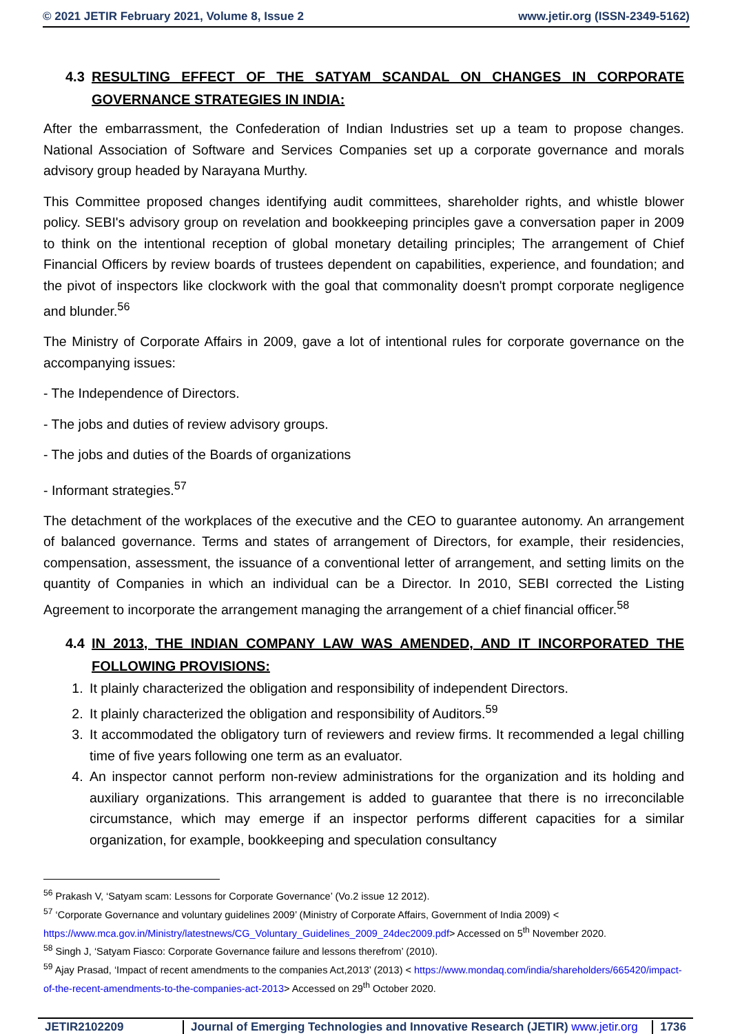© 2021 JETIR February 2021, Volume 8, Issue 2 www.jetir.org (ISSN-2349-5162)
4.3 RESULTING EFFECT OF THE SATYAM SCANDAL ON CHANGES IN CORPORATE GOVERNANCE STRATEGIES IN INDIA:
After the embarrassment, the Confederation of Indian Industries set up a team to propose changes. National Association of Software and Services Companies set up a corporate governance and morals advisory group headed by Narayana Murthy.
This Committee proposed changes identifying audit committees, shareholder rights, and whistle blower policy. SEBI's advisory group on revelation and bookkeeping principles gave a conversation paper in 2009 to think on the intentional reception of global monetary detailing principles; The arrangement of Chief Financial Officers by review boards of trustees dependent on capabilities, experience, and foundation; and the pivot of inspectors like clockwork with the goal that commonality doesn't prompt corporate negligence and blunder.<sup>56</sup>
The Ministry of Corporate Affairs in 2009, gave a lot of intentional rules for corporate governance on the accompanying issues:
- The Independence of Directors.
- The jobs and duties of review advisory groups.
- The jobs and duties of the Boards of organizations
- Informant strategies.<sup>57</sup>
The detachment of the workplaces of the executive and the CEO to guarantee autonomy. An arrangement of balanced governance. Terms and states of arrangement of Directors, for example, their residencies, compensation, assessment, the issuance of a conventional letter of arrangement, and setting limits on the quantity of Companies in which an individual can be a Director. In 2010, SEBI corrected the Listing Agreement to incorporate the arrangement managing the arrangement of a chief financial officer.<sup>58</sup>
4.4 IN 2013, THE INDIAN COMPANY LAW WAS AMENDED, AND IT INCORPORATED THE FOLLOWING PROVISIONS:
1. It plainly characterized the obligation and responsibility of independent Directors.
2. It plainly characterized the obligation and responsibility of Auditors.<sup>59</sup>
3. It accommodated the obligatory turn of reviewers and review firms. It recommended a legal chilling time of five years following one term as an evaluator.
4. An inspector cannot perform non-review administrations for the organization and its holding and auxiliary organizations. This arrangement is added to guarantee that there is no irreconcilable circumstance, which may emerge if an inspector performs different capacities for a similar organization, for example, bookkeeping and speculation consultancy
<sup>56</sup> Prakash V, ‘Satyam scam: Lessons for Corporate Governance’ (Vo.2 issue 12 2012).
<sup>57</sup> ‘Corporate Governance and voluntary guidelines 2009’ (Ministry of Corporate Affairs, Government of India 2009) < https://www.mca.gov.in/Ministry/latestnews/CG_Voluntary_Guidelines_2009_24dec2009.pdf> Accessed on 5<sup>th</sup> November 2020.
<sup>58</sup> Singh J, ‘Satyam Fiasco: Corporate Governance failure and lessons therefrom’ (2010).
<sup>59</sup> Ajay Prasad, ‘Impact of recent amendments to the companies Act,2013’ (2013) < https://www.mondaq.com/india/shareholders/665420/impact-of-the-recent-amendments-to-the-companies-act-2013> Accessed on 29<sup>th</sup> October 2020.
JETIR2102209 Journal of Emerging Technologies and Innovative Research (JETIR) www.jetir.org
1736